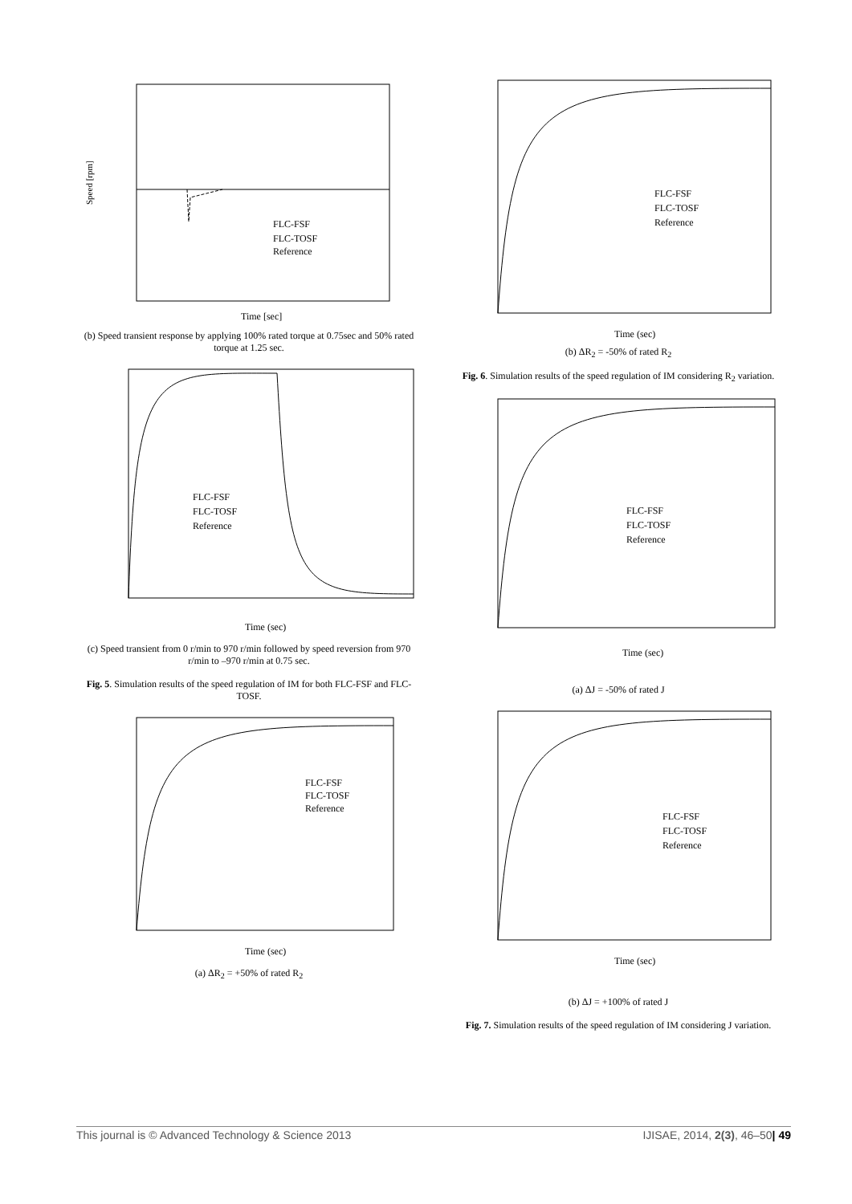Speed [rpm]
FLC-FSF
FLC-TOSF
Reference
Time [sec]
(b) Speed transient response by applying 100% rated torque at 0.75sec and 50% rated torque at 1.25 sec.
FLC-FSF
FLC-TOSF
Reference
Time (sec)
(c) Speed transient from 0 r/min to 970 r/min followed by speed reversion from 970 r/min to –970 r/min at 0.75 sec.
Fig. 5. Simulation results of the speed regulation of IM for both FLC-FSF and FLC-TOSF.
FLC-FSF
FLC-TOSF
Reference
Time (sec)
(a) ΔR<sub>2</sub> = +50% of rated R<sub>2</sub>
FLC-FSF
FLC-TOSF
Reference
Time (sec)
(b) ΔR<sub>2</sub> = -50% of rated R<sub>2</sub>
Fig. 6. Simulation results of the speed regulation of IM considering R<sub>2</sub> variation.
FLC-FSF
FLC-TOSF
Reference
Time (sec)
(a) ΔJ = -50% of rated J
FLC-FSF
FLC-TOSF
Reference
Time (sec)
(b) ΔJ = +100% of rated J
Fig. 7. Simulation results of the speed regulation of IM considering J variation.
This journal is © Advanced Technology & Science 2013 IJISAE, 2014, 2(3), 46–50| 49